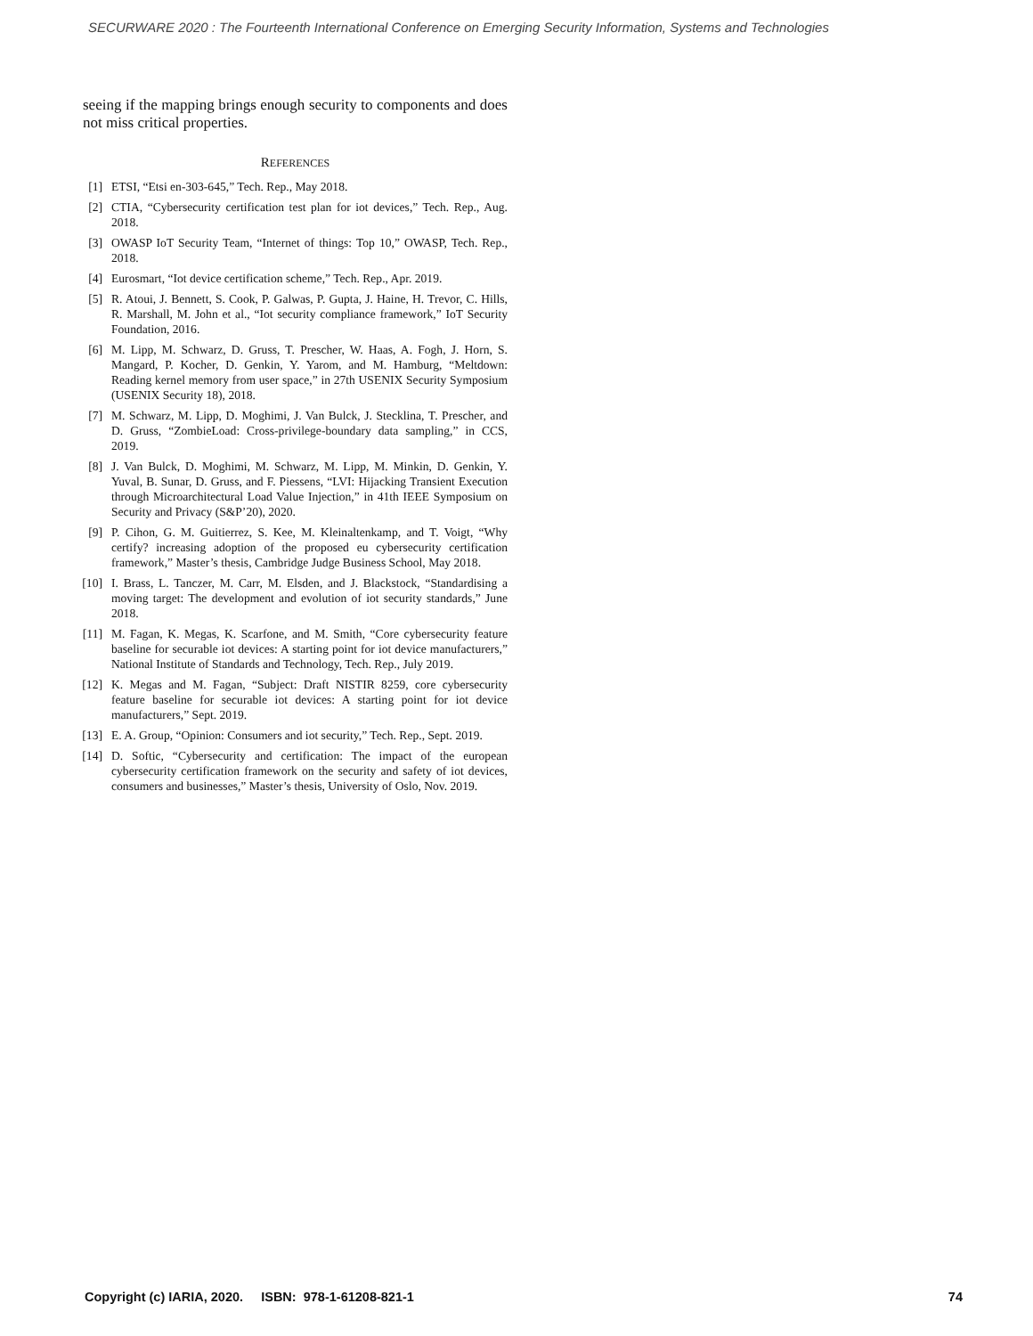SECURWARE 2020 : The Fourteenth International Conference on Emerging Security Information, Systems and Technologies
seeing if the mapping brings enough security to components and does not miss critical properties.
REFERENCES
[1] ETSI, “Etsi en-303-645,” Tech. Rep., May 2018.
[2] CTIA, “Cybersecurity certification test plan for iot devices,” Tech. Rep., Aug. 2018.
[3] OWASP IoT Security Team, “Internet of things: Top 10,” OWASP, Tech. Rep., 2018.
[4] Eurosmart, “Iot device certification scheme,” Tech. Rep., Apr. 2019.
[5] R. Atoui, J. Bennett, S. Cook, P. Galwas, P. Gupta, J. Haine, H. Trevor, C. Hills, R. Marshall, M. John et al., “Iot security compliance framework,” IoT Security Foundation, 2016.
[6] M. Lipp, M. Schwarz, D. Gruss, T. Prescher, W. Haas, A. Fogh, J. Horn, S. Mangard, P. Kocher, D. Genkin, Y. Yarom, and M. Hamburg, “Meltdown: Reading kernel memory from user space,” in 27th USENIX Security Symposium (USENIX Security 18), 2018.
[7] M. Schwarz, M. Lipp, D. Moghimi, J. Van Bulck, J. Stecklina, T. Prescher, and D. Gruss, “ZombieLoad: Cross-privilege-boundary data sampling,” in CCS, 2019.
[8] J. Van Bulck, D. Moghimi, M. Schwarz, M. Lipp, M. Minkin, D. Genkin, Y. Yuval, B. Sunar, D. Gruss, and F. Piessens, “LVI: Hijacking Transient Execution through Microarchitectural Load Value Injection,” in 41th IEEE Symposium on Security and Privacy (S&P’20), 2020.
[9] P. Cihon, G. M. Guitierrez, S. Kee, M. Kleinaltenkamp, and T. Voigt, “Why certify? increasing adoption of the proposed eu cybersecurity certification framework,” Master’s thesis, Cambridge Judge Business School, May 2018.
[10] I. Brass, L. Tanczer, M. Carr, M. Elsden, and J. Blackstock, “Standardising a moving target: The development and evolution of iot security standards,” June 2018.
[11] M. Fagan, K. Megas, K. Scarfone, and M. Smith, “Core cybersecurity feature baseline for securable iot devices: A starting point for iot device manufacturers,” National Institute of Standards and Technology, Tech. Rep., July 2019.
[12] K. Megas and M. Fagan, “Subject: Draft NISTIR 8259, core cybersecurity feature baseline for securable iot devices: A starting point for iot device manufacturers,” Sept. 2019.
[13] E. A. Group, “Opinion: Consumers and iot security,” Tech. Rep., Sept. 2019.
[14] D. Softic, “Cybersecurity and certification: The impact of the european cybersecurity certification framework on the security and safety of iot devices, consumers and businesses,” Master’s thesis, University of Oslo, Nov. 2019.
Copyright (c) IARIA, 2020. ISBN: 978-1-61208-821-1 74